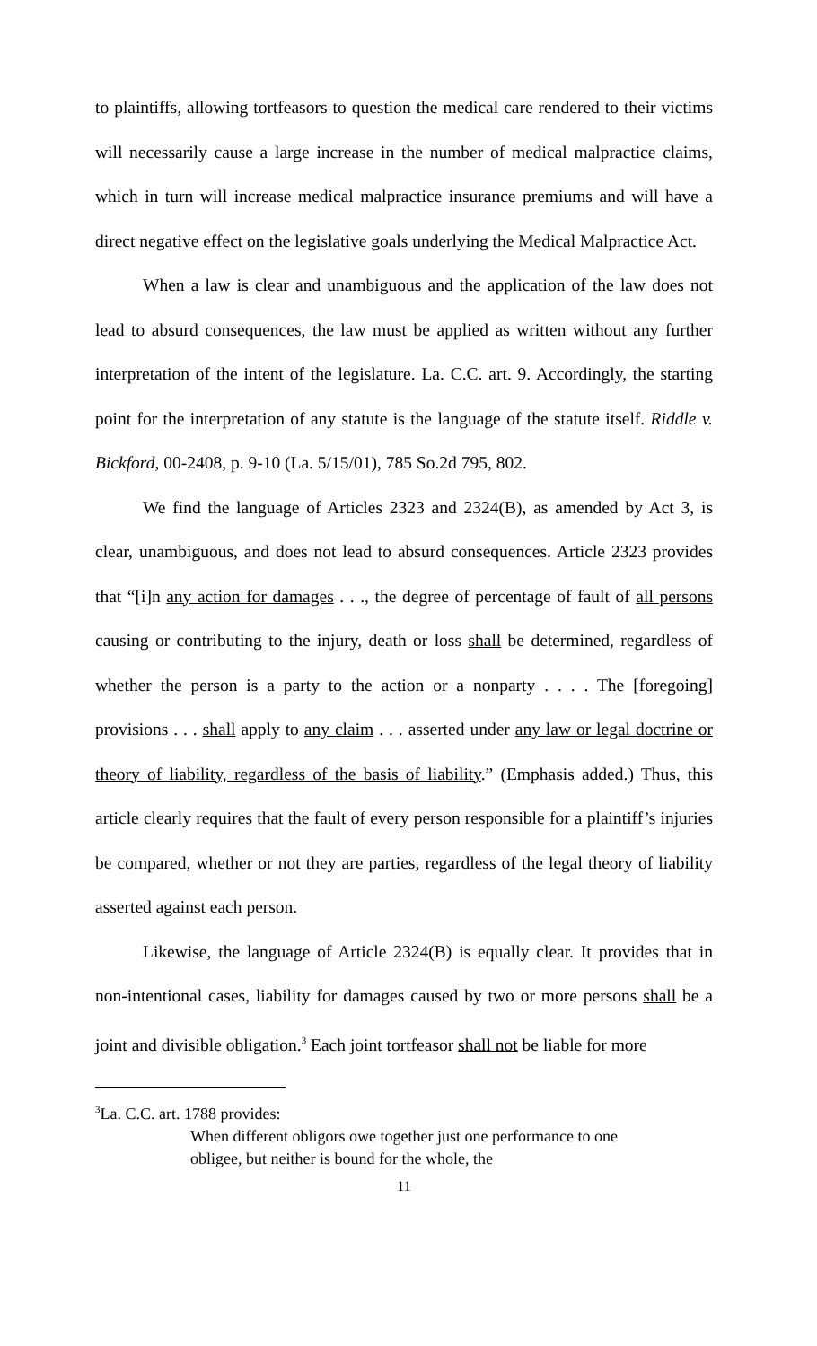to plaintiffs, allowing tortfeasors to question the medical care rendered to their victims will necessarily cause a large increase in the number of medical malpractice claims, which in turn will increase medical malpractice insurance premiums and will have a direct negative effect on the legislative goals underlying the Medical Malpractice Act.
When a law is clear and unambiguous and the application of the law does not lead to absurd consequences, the law must be applied as written without any further interpretation of the intent of the legislature. La. C.C. art. 9. Accordingly, the starting point for the interpretation of any statute is the language of the statute itself. Riddle v. Bickford, 00-2408, p. 9-10 (La. 5/15/01), 785 So.2d 795, 802.
We find the language of Articles 2323 and 2324(B), as amended by Act 3, is clear, unambiguous, and does not lead to absurd consequences. Article 2323 provides that “[i]n any action for damages . . ., the degree of percentage of fault of all persons causing or contributing to the injury, death or loss shall be determined, regardless of whether the person is a party to the action or a nonparty . . . . The [foregoing] provisions . . . shall apply to any claim . . . asserted under any law or legal doctrine or theory of liability, regardless of the basis of liability.” (Emphasis added.) Thus, this article clearly requires that the fault of every person responsible for a plaintiff’s injuries be compared, whether or not they are parties, regardless of the legal theory of liability asserted against each person.
Likewise, the language of Article 2324(B) is equally clear. It provides that in non-intentional cases, liability for damages caused by two or more persons shall be a joint and divisible obligation.<sup>3</sup> Each joint tortfeasor shall not be liable for more
<sup>3</sup> La. C.C. art. 1788 provides:
When different obligors owe together just one performance to one obligee, but neither is bound for the whole, the
11